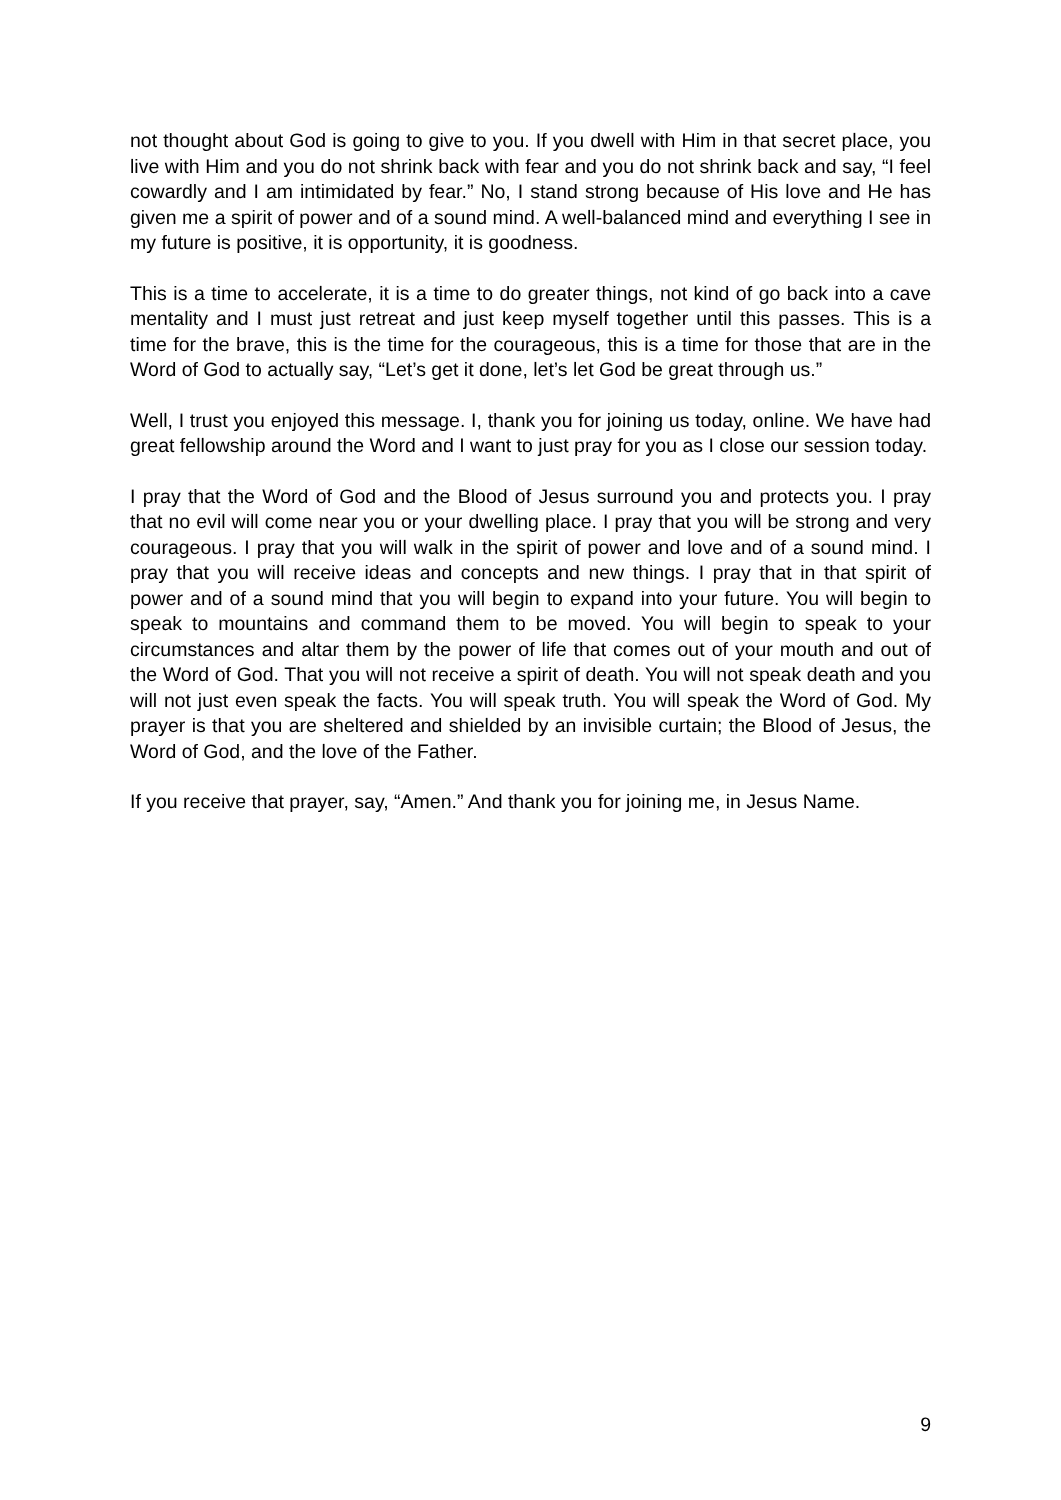not thought about God is going to give to you. If you dwell with Him in that secret place, you live with Him and you do not shrink back with fear and you do not shrink back and say, “I feel cowardly and I am intimidated by fear.” No, I stand strong because of His love and He has given me a spirit of power and of a sound mind. A well-balanced mind and everything I see in my future is positive, it is opportunity, it is goodness.
This is a time to accelerate, it is a time to do greater things, not kind of go back into a cave mentality and I must just retreat and just keep myself together until this passes. This is a time for the brave, this is the time for the courageous, this is a time for those that are in the Word of God to actually say, “Let’s get it done, let’s let God be great through us.”
Well, I trust you enjoyed this message. I, thank you for joining us today, online. We have had great fellowship around the Word and I want to just pray for you as I close our session today.
I pray that the Word of God and the Blood of Jesus surround you and protects you. I pray that no evil will come near you or your dwelling place. I pray that you will be strong and very courageous. I pray that you will walk in the spirit of power and love and of a sound mind. I pray that you will receive ideas and concepts and new things. I pray that in that spirit of power and of a sound mind that you will begin to expand into your future. You will begin to speak to mountains and command them to be moved. You will begin to speak to your circumstances and altar them by the power of life that comes out of your mouth and out of the Word of God. That you will not receive a spirit of death. You will not speak death and you will not just even speak the facts. You will speak truth. You will speak the Word of God. My prayer is that you are sheltered and shielded by an invisible curtain; the Blood of Jesus, the Word of God, and the love of the Father.
If you receive that prayer, say, “Amen.” And thank you for joining me, in Jesus Name.
9